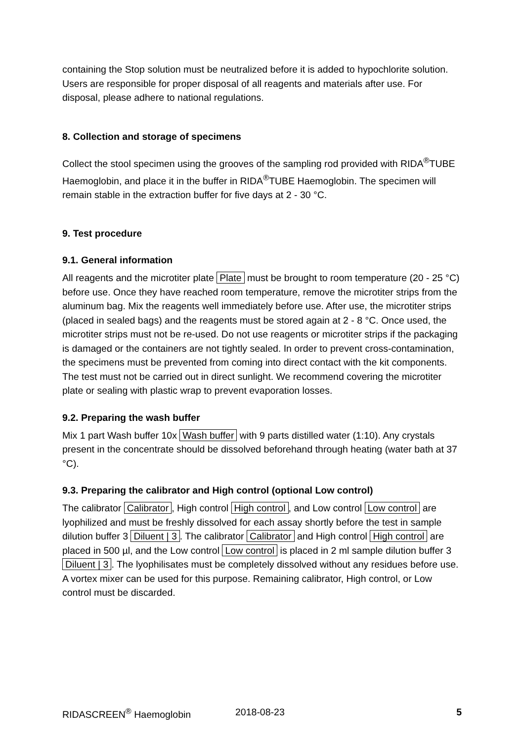containing the Stop solution must be neutralized before it is added to hypochlorite solution.
Users are responsible for proper disposal of all reagents and materials after use. For disposal, please adhere to national regulations.
8. Collection and storage of specimens
Collect the stool specimen using the grooves of the sampling rod provided with RIDA<sup>®</sup>TUBE Haemoglobin, and place it in the buffer in RIDA<sup>®</sup>TUBE Haemoglobin. The specimen will remain stable in the extraction buffer for five days at 2 - 30 °C.
9. Test procedure
9.1. General information
All reagents and the microtiter plate Plate must be brought to room temperature (20 - 25 °C) before use. Once they have reached room temperature, remove the microtiter strips from the aluminum bag. Mix the reagents well immediately before use. After use, the microtiter strips (placed in sealed bags) and the reagents must be stored again at 2 - 8 °C. Once used, the microtiter strips must not be re-used. Do not use reagents or microtiter strips if the packaging is damaged or the containers are not tightly sealed. In order to prevent cross-contamination, the specimens must be prevented from coming into direct contact with the kit components. The test must not be carried out in direct sunlight. We recommend covering the microtiter plate or sealing with plastic wrap to prevent evaporation losses.
9.2. Preparing the wash buffer
Mix 1 part Wash buffer 10x Wash buffer with 9 parts distilled water (1:10). Any crystals present in the concentrate should be dissolved beforehand through heating (water bath at 37 °C).
9.3. Preparing the calibrator and High control (optional Low control)
The calibrator Calibrator, High control High control, and Low control Low control are lyophilized and must be freshly dissolved for each assay shortly before the test in sample dilution buffer 3 Diluent | 3. The calibrator Calibrator and High control High control are placed in 500 µl, and the Low control Low control is placed in 2 ml sample dilution buffer 3 Diluent | 3. The lyophilisates must be completely dissolved without any residues before use. A vortex mixer can be used for this purpose. Remaining calibrator, High control, or Low control must be discarded.
RIDASCREEN<sup>®</sup> Haemoglobin 2018-08-23 5